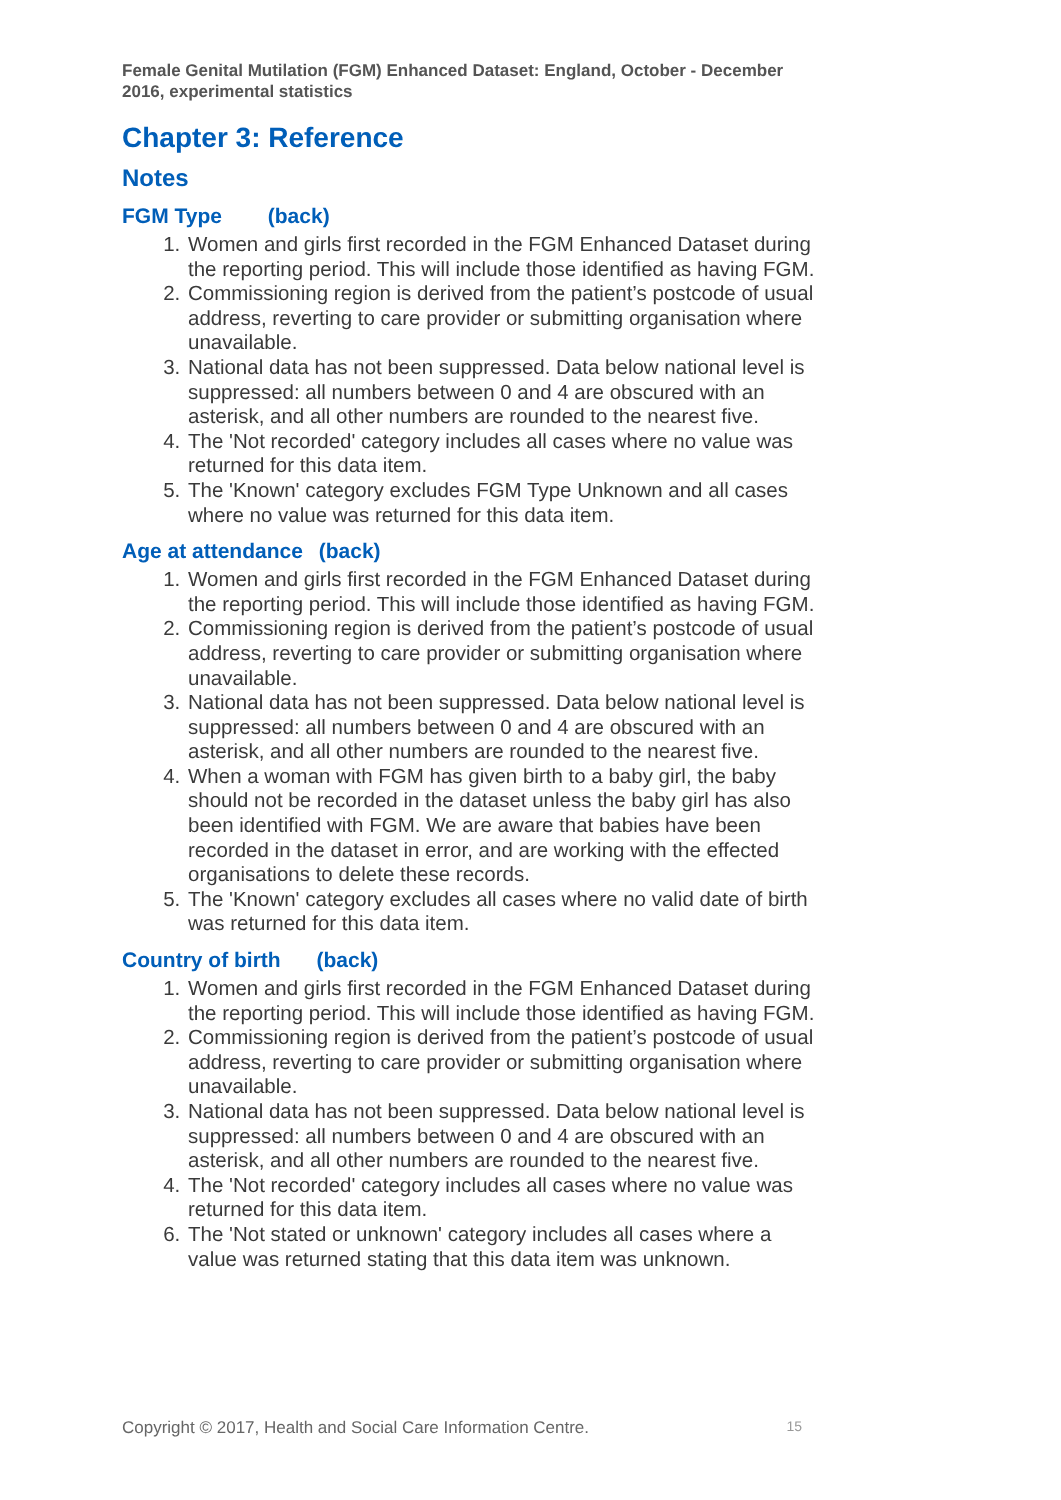Female Genital Mutilation (FGM) Enhanced Dataset: England, October - December 2016, experimental statistics
Chapter 3: Reference
Notes
FGM Type (back)
1. Women and girls first recorded in the FGM Enhanced Dataset during the reporting period. This will include those identified as having FGM.
2. Commissioning region is derived from the patient’s postcode of usual address, reverting to care provider or submitting organisation where unavailable.
3. National data has not been suppressed. Data below national level is suppressed: all numbers between 0 and 4 are obscured with an asterisk, and all other numbers are rounded to the nearest five.
4. The 'Not recorded' category includes all cases where no value was returned for this data item.
5. The 'Known' category excludes FGM Type Unknown and all cases where no value was returned for this data item.
Age at attendance (back)
1. Women and girls first recorded in the FGM Enhanced Dataset during the reporting period. This will include those identified as having FGM.
2. Commissioning region is derived from the patient’s postcode of usual address, reverting to care provider or submitting organisation where unavailable.
3. National data has not been suppressed. Data below national level is suppressed: all numbers between 0 and 4 are obscured with an asterisk, and all other numbers are rounded to the nearest five.
4. When a woman with FGM has given birth to a baby girl, the baby should not be recorded in the dataset unless the baby girl has also been identified with FGM. We are aware that babies have been recorded in the dataset in error, and are working with the effected organisations to delete these records.
5. The 'Known' category excludes all cases where no valid date of birth was returned for this data item.
Country of birth (back)
1. Women and girls first recorded in the FGM Enhanced Dataset during the reporting period. This will include those identified as having FGM.
2. Commissioning region is derived from the patient’s postcode of usual address, reverting to care provider or submitting organisation where unavailable.
3. National data has not been suppressed. Data below national level is suppressed: all numbers between 0 and 4 are obscured with an asterisk, and all other numbers are rounded to the nearest five.
4. The 'Not recorded' category includes all cases where no value was returned for this data item.
6. The 'Not stated or unknown' category includes all cases where a value was returned stating that this data item was unknown.
Copyright © 2017, Health and Social Care Information Centre. 15